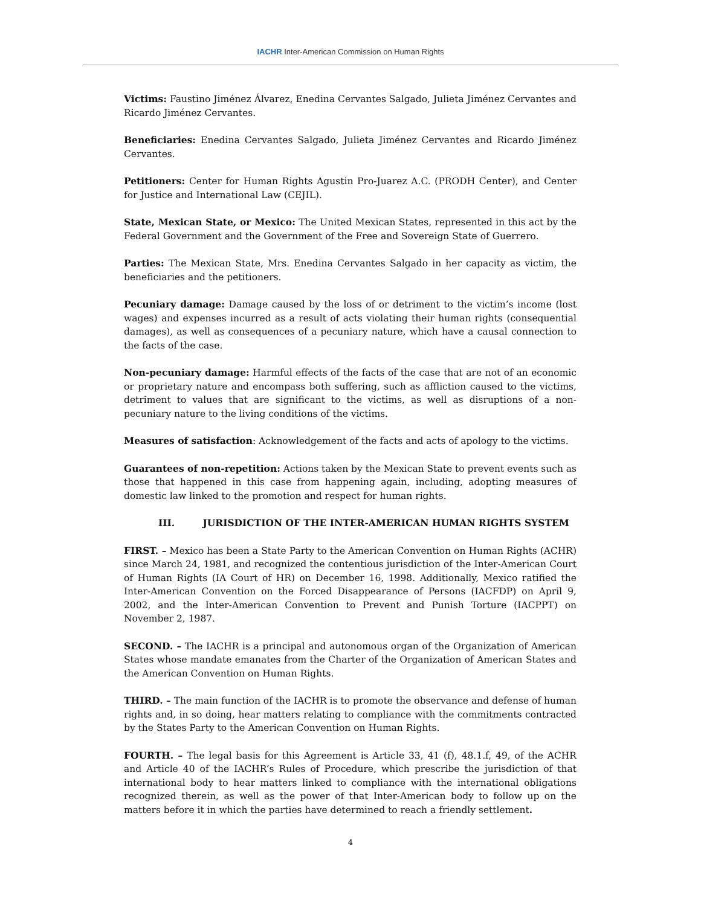IACHR Inter-American Commission on Human Rights
Victims: Faustino Jiménez Álvarez, Enedina Cervantes Salgado, Julieta Jiménez Cervantes and Ricardo Jiménez Cervantes.
Beneficiaries: Enedina Cervantes Salgado, Julieta Jiménez Cervantes and Ricardo Jiménez Cervantes.
Petitioners: Center for Human Rights Agustin Pro-Juarez A.C. (PRODH Center), and Center for Justice and International Law (CEJIL).
State, Mexican State, or Mexico: The United Mexican States, represented in this act by the Federal Government and the Government of the Free and Sovereign State of Guerrero.
Parties: The Mexican State, Mrs. Enedina Cervantes Salgado in her capacity as victim, the beneficiaries and the petitioners.
Pecuniary damage: Damage caused by the loss of or detriment to the victim’s income (lost wages) and expenses incurred as a result of acts violating their human rights (consequential damages), as well as consequences of a pecuniary nature, which have a causal connection to the facts of the case.
Non-pecuniary damage: Harmful effects of the facts of the case that are not of an economic or proprietary nature and encompass both suffering, such as affliction caused to the victims, detriment to values that are significant to the victims, as well as disruptions of a non-pecuniary nature to the living conditions of the victims.
Measures of satisfaction: Acknowledgement of the facts and acts of apology to the victims.
Guarantees of non-repetition: Actions taken by the Mexican State to prevent events such as those that happened in this case from happening again, including, adopting measures of domestic law linked to the promotion and respect for human rights.
III. JURISDICTION OF THE INTER-AMERICAN HUMAN RIGHTS SYSTEM
FIRST. – Mexico has been a State Party to the American Convention on Human Rights (ACHR) since March 24, 1981, and recognized the contentious jurisdiction of the Inter-American Court of Human Rights (IA Court of HR) on December 16, 1998. Additionally, Mexico ratified the Inter-American Convention on the Forced Disappearance of Persons (IACFDP) on April 9, 2002, and the Inter-American Convention to Prevent and Punish Torture (IACPPT) on November 2, 1987.
SECOND. – The IACHR is a principal and autonomous organ of the Organization of American States whose mandate emanates from the Charter of the Organization of American States and the American Convention on Human Rights.
THIRD. – The main function of the IACHR is to promote the observance and defense of human rights and, in so doing, hear matters relating to compliance with the commitments contracted by the States Party to the American Convention on Human Rights.
FOURTH. – The legal basis for this Agreement is Article 33, 41 (f), 48.1.f, 49, of the ACHR and Article 40 of the IACHR’s Rules of Procedure, which prescribe the jurisdiction of that international body to hear matters linked to compliance with the international obligations recognized therein, as well as the power of that Inter-American body to follow up on the matters before it in which the parties have determined to reach a friendly settlement.
4